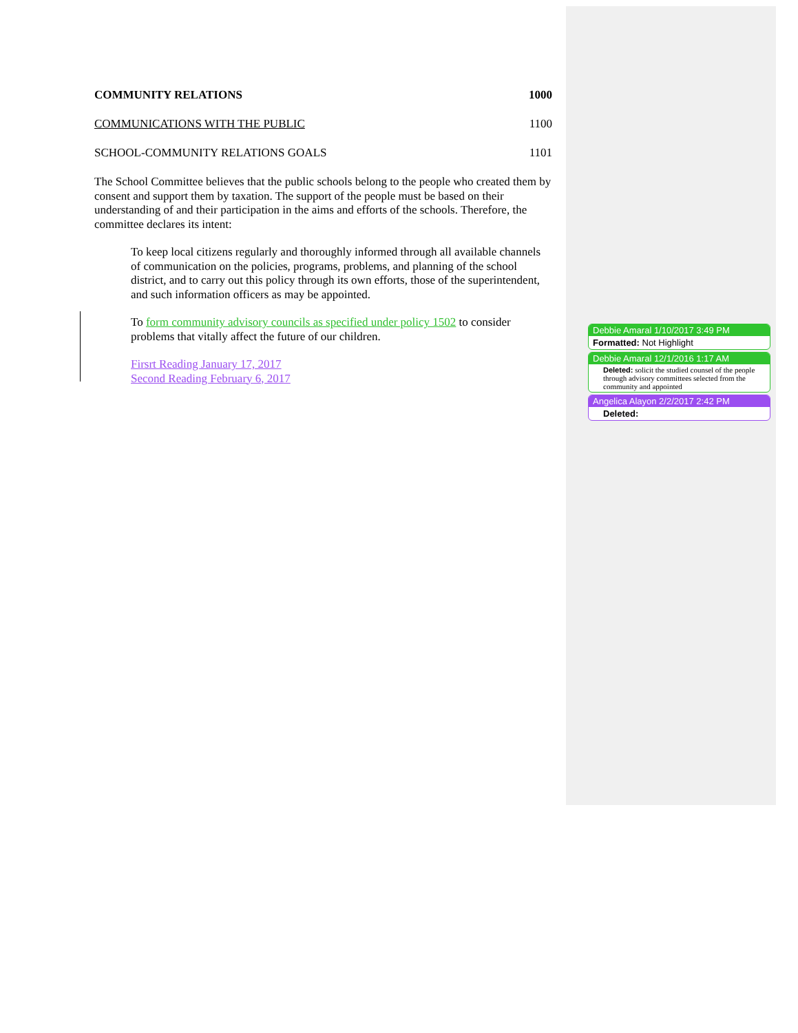COMMUNITY RELATIONS 1000
COMMUNICATIONS WITH THE PUBLIC 1100
SCHOOL-COMMUNITY RELATIONS GOALS 1101
The School Committee believes that the public schools belong to the people who created them by consent and support them by taxation. The support of the people must be based on their understanding of and their participation in the aims and efforts of the schools. Therefore, the committee declares its intent:
To keep local citizens regularly and thoroughly informed through all available channels of communication on the policies, programs, problems, and planning of the school district, and to carry out this policy through its own efforts, those of the superintendent, and such information officers as may be appointed.
To form community advisory councils as specified under policy 1502 to consider problems that vitally affect the future of our children.
Firsrt Reading January 17, 2017
Second Reading February 6, 2017
Debbie Amaral 1/10/2017 3:49 PM
Formatted: Not Highlight
Debbie Amaral 12/1/2016 1:17 AM
Deleted: solicit the studied counsel of the people through advisory committees selected from the community and appointed
Angelica Alayon 2/2/2017 2:42 PM
Deleted: